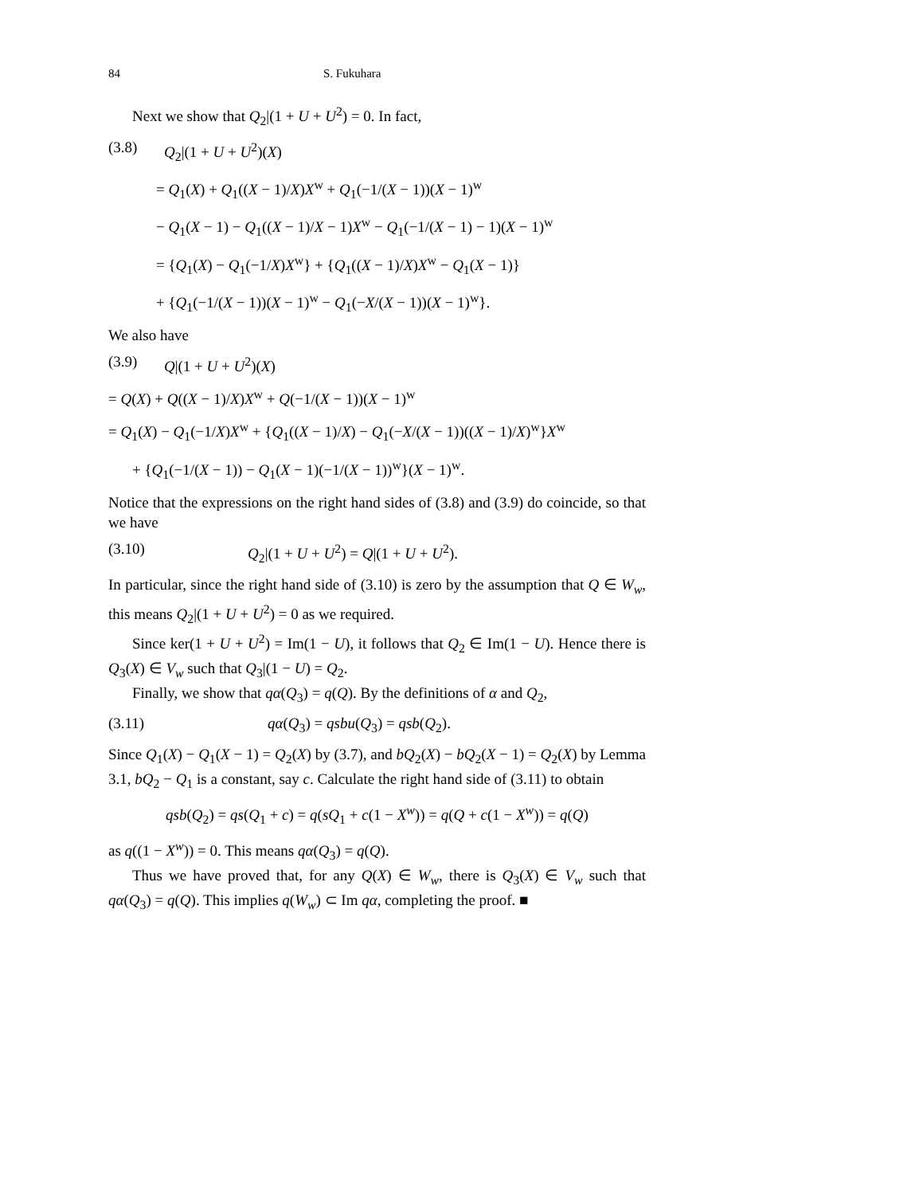84 S. Fukuhara
Next we show that Q<sub>2</sub>|(1 + U + U<sup>2</sup>) = 0. In fact,
(3.8) Q<sub>2</sub>|(1 + U + U<sup>2</sup>)(X)
= Q<sub>1</sub>(X) + Q<sub>1</sub>((X − 1)/X)X<sup>w</sup> + Q<sub>1</sub>(−1/(X − 1))(X − 1)<sup>w</sup>
− Q<sub>1</sub>(X − 1) − Q<sub>1</sub>((X − 1)/X − 1)X<sup>w</sup> − Q<sub>1</sub>(−1/(X − 1) − 1)(X − 1)<sup>w</sup>
= {Q<sub>1</sub>(X) − Q<sub>1</sub>(−1/X)X<sup>w</sup>} + {Q<sub>1</sub>((X − 1)/X)X<sup>w</sup> − Q<sub>1</sub>(X − 1)}
+ {Q<sub>1</sub>(−1/(X − 1))(X − 1)<sup>w</sup> − Q<sub>1</sub>(−X/(X − 1))(X − 1)<sup>w</sup>}.
We also have
(3.9) Q|(1 + U + U<sup>2</sup>)(X)
= Q(X) + Q((X − 1)/X)X<sup>w</sup> + Q(−1/(X − 1))(X − 1)<sup>w</sup>
= Q<sub>1</sub>(X) − Q<sub>1</sub>(−1/X)X<sup>w</sup> + {Q<sub>1</sub>((X − 1)/X) − Q<sub>1</sub>(−X/(X − 1))((X − 1)/X)<sup>w</sup>}X<sup>w</sup>
+ {Q<sub>1</sub>(−1/(X − 1)) − Q<sub>1</sub>(X − 1)(−1/(X − 1))<sup>w</sup>}(X − 1)<sup>w</sup>.
Notice that the expressions on the right hand sides of (3.8) and (3.9) do coincide, so that we have
(3.10) Q<sub>2</sub>|(1 + U + U<sup>2</sup>) = Q|(1 + U + U<sup>2</sup>).
In particular, since the right hand side of (3.10) is zero by the assumption that Q ∈ W<sub>w</sub>, this means Q<sub>2</sub>|(1 + U + U<sup>2</sup>) = 0 as we required.
Since ker(1 + U + U<sup>2</sup>) = Im(1 − U), it follows that Q<sub>2</sub> ∈ Im(1 − U). Hence there is Q<sub>3</sub>(X) ∈ V<sub>w</sub> such that Q<sub>3</sub>|(1 − U) = Q<sub>2</sub>.
Finally, we show that qα(Q<sub>3</sub>) = q(Q). By the definitions of α and Q<sub>2</sub>,
(3.11) qα(Q<sub>3</sub>) = qsbu(Q<sub>3</sub>) = qsb(Q<sub>2</sub>).
Since Q<sub>1</sub>(X) − Q<sub>1</sub>(X − 1) = Q<sub>2</sub>(X) by (3.7), and bQ<sub>2</sub>(X) − bQ<sub>2</sub>(X − 1) = Q<sub>2</sub>(X) by Lemma 3.1, bQ<sub>2</sub> − Q<sub>1</sub> is a constant, say c. Calculate the right hand side of (3.11) to obtain
qsb(Q<sub>2</sub>) = qs(Q<sub>1</sub> + c) = q(sQ<sub>1</sub> + c(1 − X<sup>w</sup>)) = q(Q + c(1 − X<sup>w</sup>)) = q(Q)
as q((1 − X<sup>w</sup>)) = 0. This means qα(Q<sub>3</sub>) = q(Q).
Thus we have proved that, for any Q(X) ∈ W<sub>w</sub>, there is Q<sub>3</sub>(X) ∈ V<sub>w</sub> such that qα(Q<sub>3</sub>) = q(Q). This implies q(W<sub>w</sub>) ⊂ Im qα, completing the proof. ■